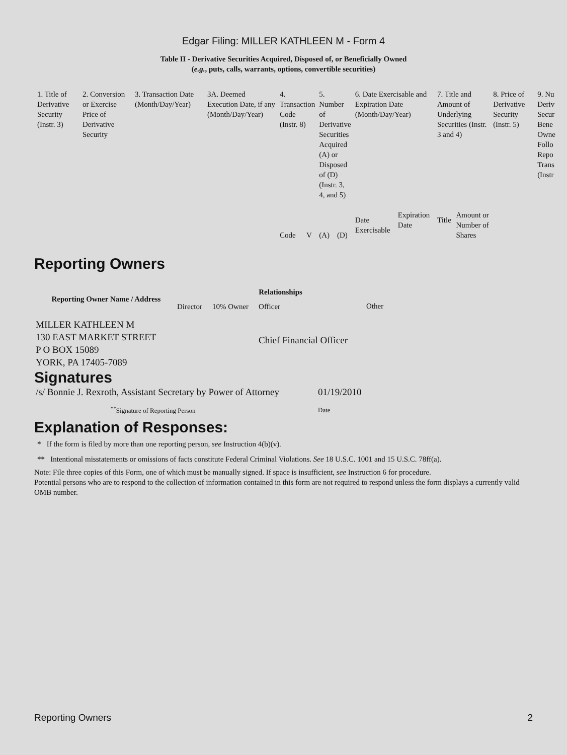Edgar Filing: MILLER KATHLEEN M - Form 4
Table II - Derivative Securities Acquired, Disposed of, or Beneficially Owned
(e.g., puts, calls, warrants, options, convertible securities)
| 1. Title of Derivative Security (Instr. 3) | 2. Conversion or Exercise Price of Derivative Security | 3. Transaction Date (Month/Day/Year) | 3A. Deemed Execution Date, if any (Month/Day/Year) | 4. Transaction Code (Instr. 8) | | 5. Number of Derivative Securities Acquired (A) or Disposed of (D) (Instr. 3, 4, and 5) | | 6. Date Exercisable and Expiration Date (Month/Day/Year) | | 7. Title and Amount of Underlying Securities (Instr. 3 and 4) | | 8. Price of Derivative Security (Instr. 5) | 9. Nu Deriv Secur Bene Owne Follo Repo Trans (Instr |
| | | | | Code | V | (A) | (D) | Date Exercisable | Expiration Date | Title | Amount or Number of Shares | | |
Reporting Owners
| Reporting Owner Name / Address | Relationships | | | |
| --- | --- | --- | --- | --- |
| | Director | 10% Owner | Officer | Other |
| MILLER KATHLEEN M 130 EAST MARKET STREET P O BOX 15089 YORK, PA 17405-7089 | | | Chief Financial Officer | |
Signatures
| /s/ Bonnie J. Rexroth, Assistant Secretary by Power of Attorney | 01/19/2010 |
| <sup>**</sup> Signature of Reporting Person | Date |
Explanation of Responses:
* If the form is filed by more than one reporting person, see Instruction 4(b)(v).
** Intentional misstatements or omissions of facts constitute Federal Criminal Violations. See 18 U.S.C. 1001 and 15 U.S.C. 78ff(a).
Note: File three copies of this Form, one of which must be manually signed. If space is insufficient, see Instruction 6 for procedure.
Potential persons who are to respond to the collection of information contained in this form are not required to respond unless the form displays a currently valid OMB number.
Reporting Owners 2